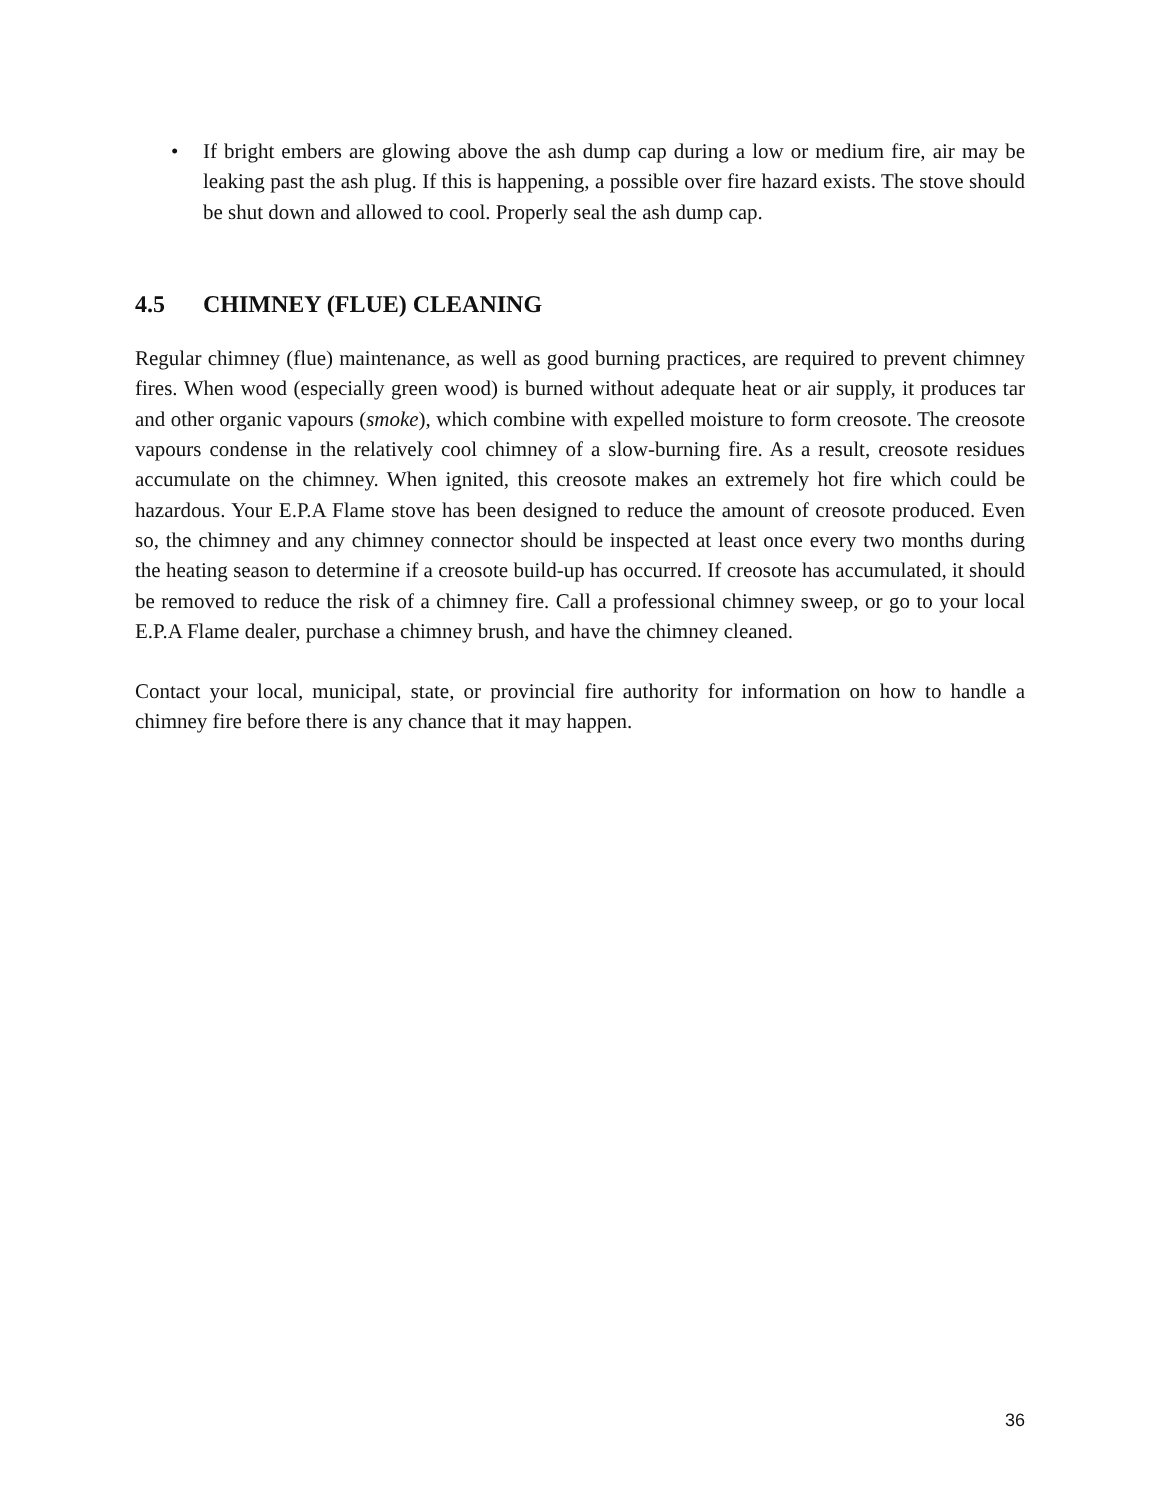• If bright embers are glowing above the ash dump cap during a low or medium fire, air may be leaking past the ash plug. If this is happening, a possible over fire hazard exists. The stove should be shut down and allowed to cool. Properly seal the ash dump cap.
4.5 CHIMNEY (FLUE) CLEANING
Regular chimney (flue) maintenance, as well as good burning practices, are required to prevent chimney fires. When wood (especially green wood) is burned without adequate heat or air supply, it produces tar and other organic vapours (smoke), which combine with expelled moisture to form creosote. The creosote vapours condense in the relatively cool chimney of a slow-burning fire. As a result, creosote residues accumulate on the chimney. When ignited, this creosote makes an extremely hot fire which could be hazardous. Your E.P.A Flame stove has been designed to reduce the amount of creosote produced. Even so, the chimney and any chimney connector should be inspected at least once every two months during the heating season to determine if a creosote build-up has occurred. If creosote has accumulated, it should be removed to reduce the risk of a chimney fire. Call a professional chimney sweep, or go to your local E.P.A Flame dealer, purchase a chimney brush, and have the chimney cleaned.
Contact your local, municipal, state, or provincial fire authority for information on how to handle a chimney fire before there is any chance that it may happen.
36